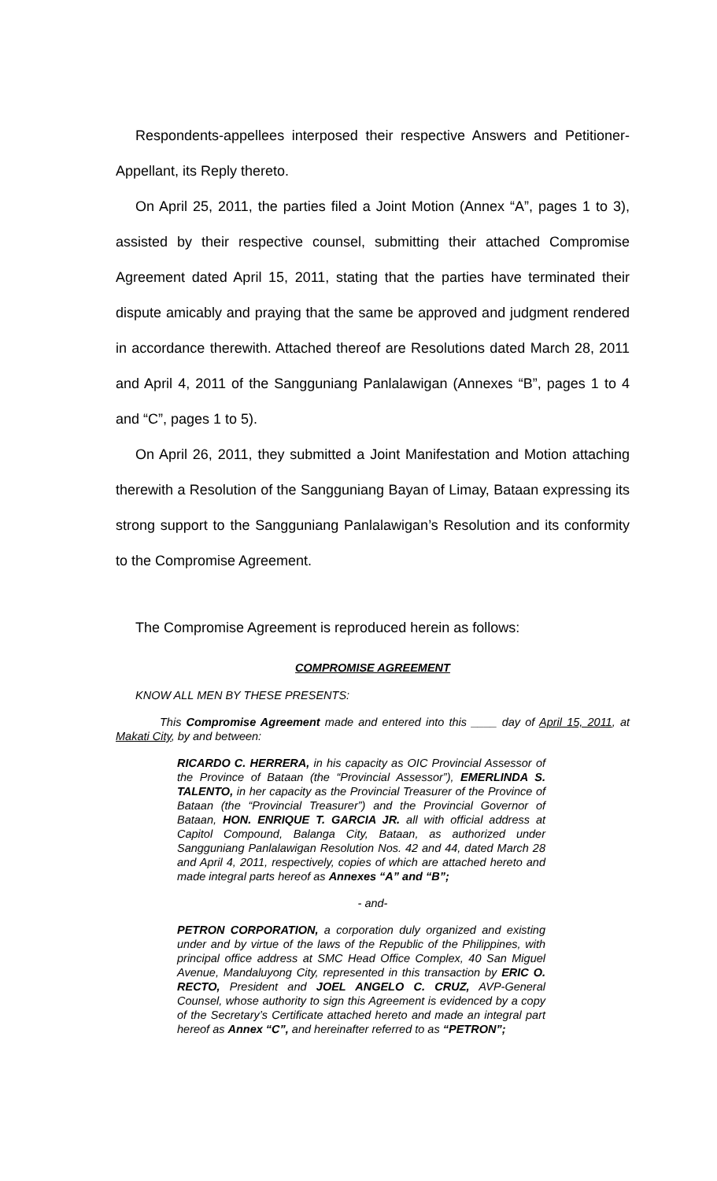Respondents-appellees interposed their respective Answers and Petitioner-Appellant, its Reply thereto.
On April 25, 2011, the parties filed a Joint Motion (Annex “A”, pages 1 to 3), assisted by their respective counsel, submitting their attached Compromise Agreement dated April 15, 2011, stating that the parties have terminated their dispute amicably and praying that the same be approved and judgment rendered in accordance therewith. Attached thereof are Resolutions dated March 28, 2011 and April 4, 2011 of the Sangguniang Panlalawigan (Annexes “B”, pages 1 to 4 and “C”, pages 1 to 5).
On April 26, 2011, they submitted a Joint Manifestation and Motion attaching therewith a Resolution of the Sangguniang Bayan of Limay, Bataan expressing its strong support to the Sangguniang Panlalawigan’s Resolution and its conformity to the Compromise Agreement.
The Compromise Agreement is reproduced herein as follows:
COMPROMISE AGREEMENT
KNOW ALL MEN BY THESE PRESENTS:
This Compromise Agreement made and entered into this ____ day of April 15, 2011, at Makati City, by and between:
RICARDO C. HERRERA, in his capacity as OIC Provincial Assessor of the Province of Bataan (the “Provincial Assessor”), EMERLINDA S. TALENTO, in her capacity as the Provincial Treasurer of the Province of Bataan (the “Provincial Treasurer”) and the Provincial Governor of Bataan, HON. ENRIQUE T. GARCIA JR. all with official address at Capitol Compound, Balanga City, Bataan, as authorized under Sangguniang Panlalawigan Resolution Nos. 42 and 44, dated March 28 and April 4, 2011, respectively, copies of which are attached hereto and made integral parts hereof as Annexes “A” and “B”;
- and-
PETRON CORPORATION, a corporation duly organized and existing under and by virtue of the laws of the Republic of the Philippines, with principal office address at SMC Head Office Complex, 40 San Miguel Avenue, Mandaluyong City, represented in this transaction by ERIC O. RECTO, President and JOEL ANGELO C. CRUZ, AVP-General Counsel, whose authority to sign this Agreement is evidenced by a copy of the Secretary’s Certificate attached hereto and made an integral part hereof as Annex “C”, and hereinafter referred to as “PETRON”;